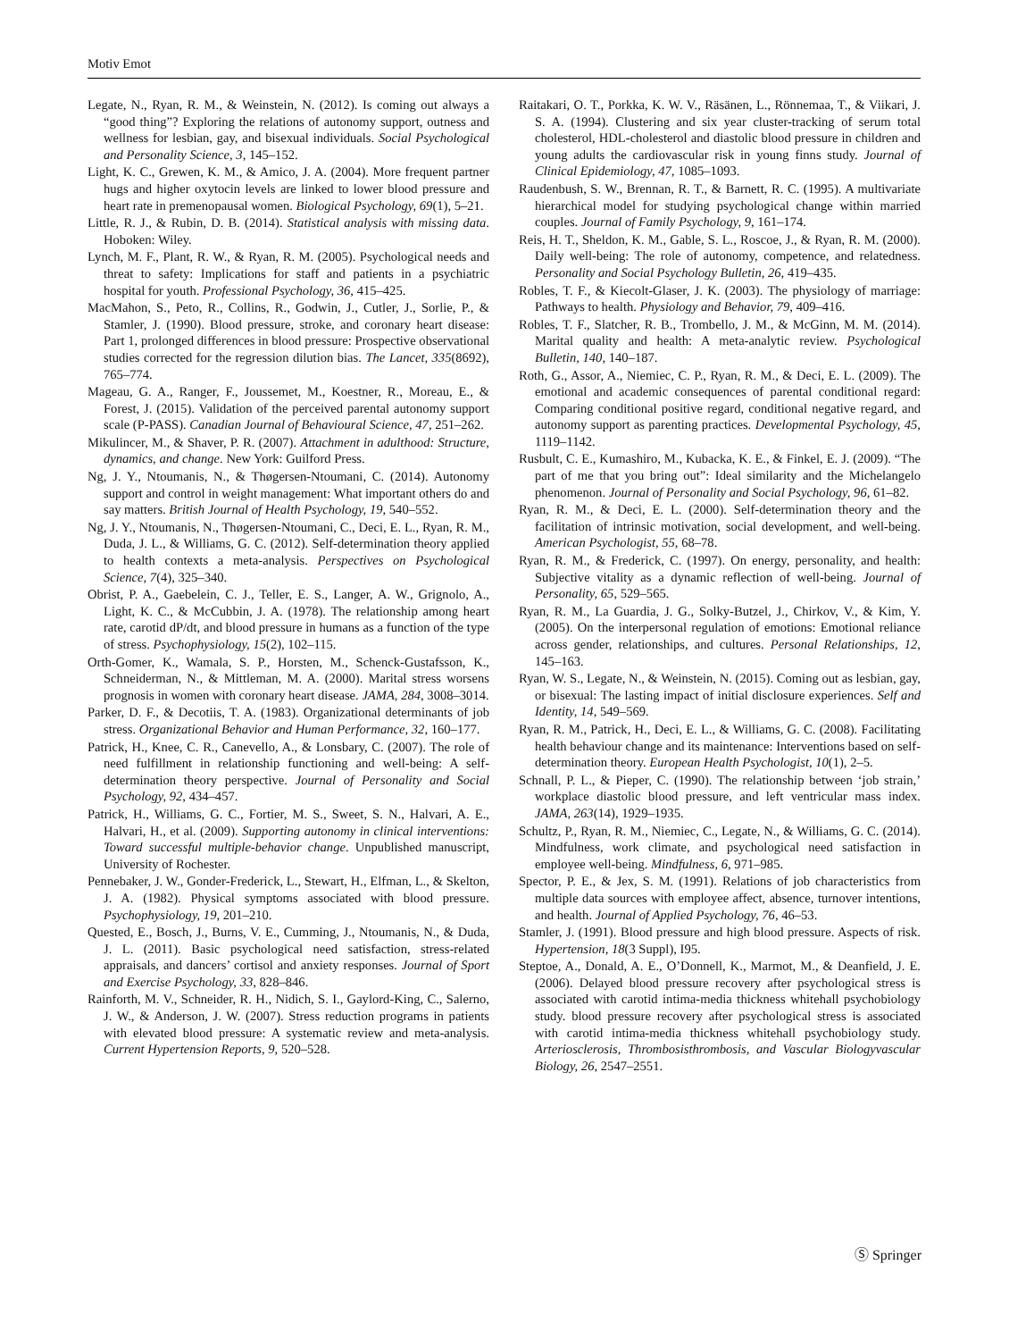Motiv Emot
Legate, N., Ryan, R. M., & Weinstein, N. (2012). Is coming out always a “good thing”? Exploring the relations of autonomy support, outness and wellness for lesbian, gay, and bisexual individuals. Social Psychological and Personality Science, 3, 145–152.
Light, K. C., Grewen, K. M., & Amico, J. A. (2004). More frequent partner hugs and higher oxytocin levels are linked to lower blood pressure and heart rate in premenopausal women. Biological Psychology, 69(1), 5–21.
Little, R. J., & Rubin, D. B. (2014). Statistical analysis with missing data. Hoboken: Wiley.
Lynch, M. F., Plant, R. W., & Ryan, R. M. (2005). Psychological needs and threat to safety: Implications for staff and patients in a psychiatric hospital for youth. Professional Psychology, 36, 415–425.
MacMahon, S., Peto, R., Collins, R., Godwin, J., Cutler, J., Sorlie, P., & Stamler, J. (1990). Blood pressure, stroke, and coronary heart disease: Part 1, prolonged differences in blood pressure: Prospective observational studies corrected for the regression dilution bias. The Lancet, 335(8692), 765–774.
Mageau, G. A., Ranger, F., Joussemet, M., Koestner, R., Moreau, E., & Forest, J. (2015). Validation of the perceived parental autonomy support scale (P-PASS). Canadian Journal of Behavioural Science, 47, 251–262.
Mikulincer, M., & Shaver, P. R. (2007). Attachment in adulthood: Structure, dynamics, and change. New York: Guilford Press.
Ng, J. Y., Ntoumanis, N., & Thøgersen-Ntoumani, C. (2014). Autonomy support and control in weight management: What important others do and say matters. British Journal of Health Psychology, 19, 540–552.
Ng, J. Y., Ntoumanis, N., Thøgersen-Ntoumani, C., Deci, E. L., Ryan, R. M., Duda, J. L., & Williams, G. C. (2012). Self-determination theory applied to health contexts a meta-analysis. Perspectives on Psychological Science, 7(4), 325–340.
Obrist, P. A., Gaebelein, C. J., Teller, E. S., Langer, A. W., Grignolo, A., Light, K. C., & McCubbin, J. A. (1978). The relationship among heart rate, carotid dP/dt, and blood pressure in humans as a function of the type of stress. Psychophysiology, 15(2), 102–115.
Orth-Gomer, K., Wamala, S. P., Horsten, M., Schenck-Gustafsson, K., Schneiderman, N., & Mittleman, M. A. (2000). Marital stress worsens prognosis in women with coronary heart disease. JAMA, 284, 3008–3014.
Parker, D. F., & Decotiis, T. A. (1983). Organizational determinants of job stress. Organizational Behavior and Human Performance, 32, 160–177.
Patrick, H., Knee, C. R., Canevello, A., & Lonsbary, C. (2007). The role of need fulfillment in relationship functioning and well-being: A self- determination theory perspective. Journal of Personality and Social Psychology, 92, 434–457.
Patrick, H., Williams, G. C., Fortier, M. S., Sweet, S. N., Halvari, A. E., Halvari, H., et al. (2009). Supporting autonomy in clinical interventions: Toward successful multiple-behavior change. Unpublished manuscript, University of Rochester.
Pennebaker, J. W., Gonder-Frederick, L., Stewart, H., Elfman, L., & Skelton, J. A. (1982). Physical symptoms associated with blood pressure. Psychophysiology, 19, 201–210.
Quested, E., Bosch, J., Burns, V. E., Cumming, J., Ntoumanis, N., & Duda, J. L. (2011). Basic psychological need satisfaction, stress-related appraisals, and dancers’ cortisol and anxiety responses. Journal of Sport and Exercise Psychology, 33, 828–846.
Rainforth, M. V., Schneider, R. H., Nidich, S. I., Gaylord-King, C., Salerno, J. W., & Anderson, J. W. (2007). Stress reduction programs in patients with elevated blood pressure: A systematic review and meta-analysis. Current Hypertension Reports, 9, 520–528.
Raitakari, O. T., Porkka, K. W. V., Räsänen, L., Rönnemaa, T., & Viikari, J. S. A. (1994). Clustering and six year cluster-tracking of serum total cholesterol, HDL-cholesterol and diastolic blood pressure in children and young adults the cardiovascular risk in young finns study. Journal of Clinical Epidemiology, 47, 1085–1093.
Raudenbush, S. W., Brennan, R. T., & Barnett, R. C. (1995). A multivariate hierarchical model for studying psychological change within married couples. Journal of Family Psychology, 9, 161–174.
Reis, H. T., Sheldon, K. M., Gable, S. L., Roscoe, J., & Ryan, R. M. (2000). Daily well-being: The role of autonomy, competence, and relatedness. Personality and Social Psychology Bulletin, 26, 419–435.
Robles, T. F., & Kiecolt-Glaser, J. K. (2003). The physiology of marriage: Pathways to health. Physiology and Behavior, 79, 409–416.
Robles, T. F., Slatcher, R. B., Trombello, J. M., & McGinn, M. M. (2014). Marital quality and health: A meta-analytic review. Psychological Bulletin, 140, 140–187.
Roth, G., Assor, A., Niemiec, C. P., Ryan, R. M., & Deci, E. L. (2009). The emotional and academic consequences of parental conditional regard: Comparing conditional positive regard, conditional negative regard, and autonomy support as parenting practices. Developmental Psychology, 45, 1119–1142.
Rusbult, C. E., Kumashiro, M., Kubacka, K. E., & Finkel, E. J. (2009). “The part of me that you bring out”: Ideal similarity and the Michelangelo phenomenon. Journal of Personality and Social Psychology, 96, 61–82.
Ryan, R. M., & Deci, E. L. (2000). Self-determination theory and the facilitation of intrinsic motivation, social development, and well-being. American Psychologist, 55, 68–78.
Ryan, R. M., & Frederick, C. (1997). On energy, personality, and health: Subjective vitality as a dynamic reflection of well-being. Journal of Personality, 65, 529–565.
Ryan, R. M., La Guardia, J. G., Solky-Butzel, J., Chirkov, V., & Kim, Y. (2005). On the interpersonal regulation of emotions: Emotional reliance across gender, relationships, and cultures. Personal Relationships, 12, 145–163.
Ryan, W. S., Legate, N., & Weinstein, N. (2015). Coming out as lesbian, gay, or bisexual: The lasting impact of initial disclosure experiences. Self and Identity, 14, 549–569.
Ryan, R. M., Patrick, H., Deci, E. L., & Williams, G. C. (2008). Facilitating health behaviour change and its maintenance: Interventions based on self-determination theory. European Health Psychologist, 10(1), 2–5.
Schnall, P. L., & Pieper, C. (1990). The relationship between ‘job strain,’ workplace diastolic blood pressure, and left ventricular mass index. JAMA, 263(14), 1929–1935.
Schultz, P., Ryan, R. M., Niemiec, C., Legate, N., & Williams, G. C. (2014). Mindfulness, work climate, and psychological need satisfaction in employee well-being. Mindfulness, 6, 971–985.
Spector, P. E., & Jex, S. M. (1991). Relations of job characteristics from multiple data sources with employee affect, absence, turnover intentions, and health. Journal of Applied Psychology, 76, 46–53.
Stamler, J. (1991). Blood pressure and high blood pressure. Aspects of risk. Hypertension, 18(3 Suppl), I95.
Steptoe, A., Donald, A. E., O’Donnell, K., Marmot, M., & Deanfield, J. E. (2006). Delayed blood pressure recovery after psychological stress is associated with carotid intima-media thickness whitehall psychobiology study. blood pressure recovery after psychological stress is associated with carotid intima-media thickness whitehall psychobiology study. Arteriosclerosis, Thrombosisthrombosis, and Vascular Biologyvascular Biology, 26, 2547–2551.
Ⓢ Springer